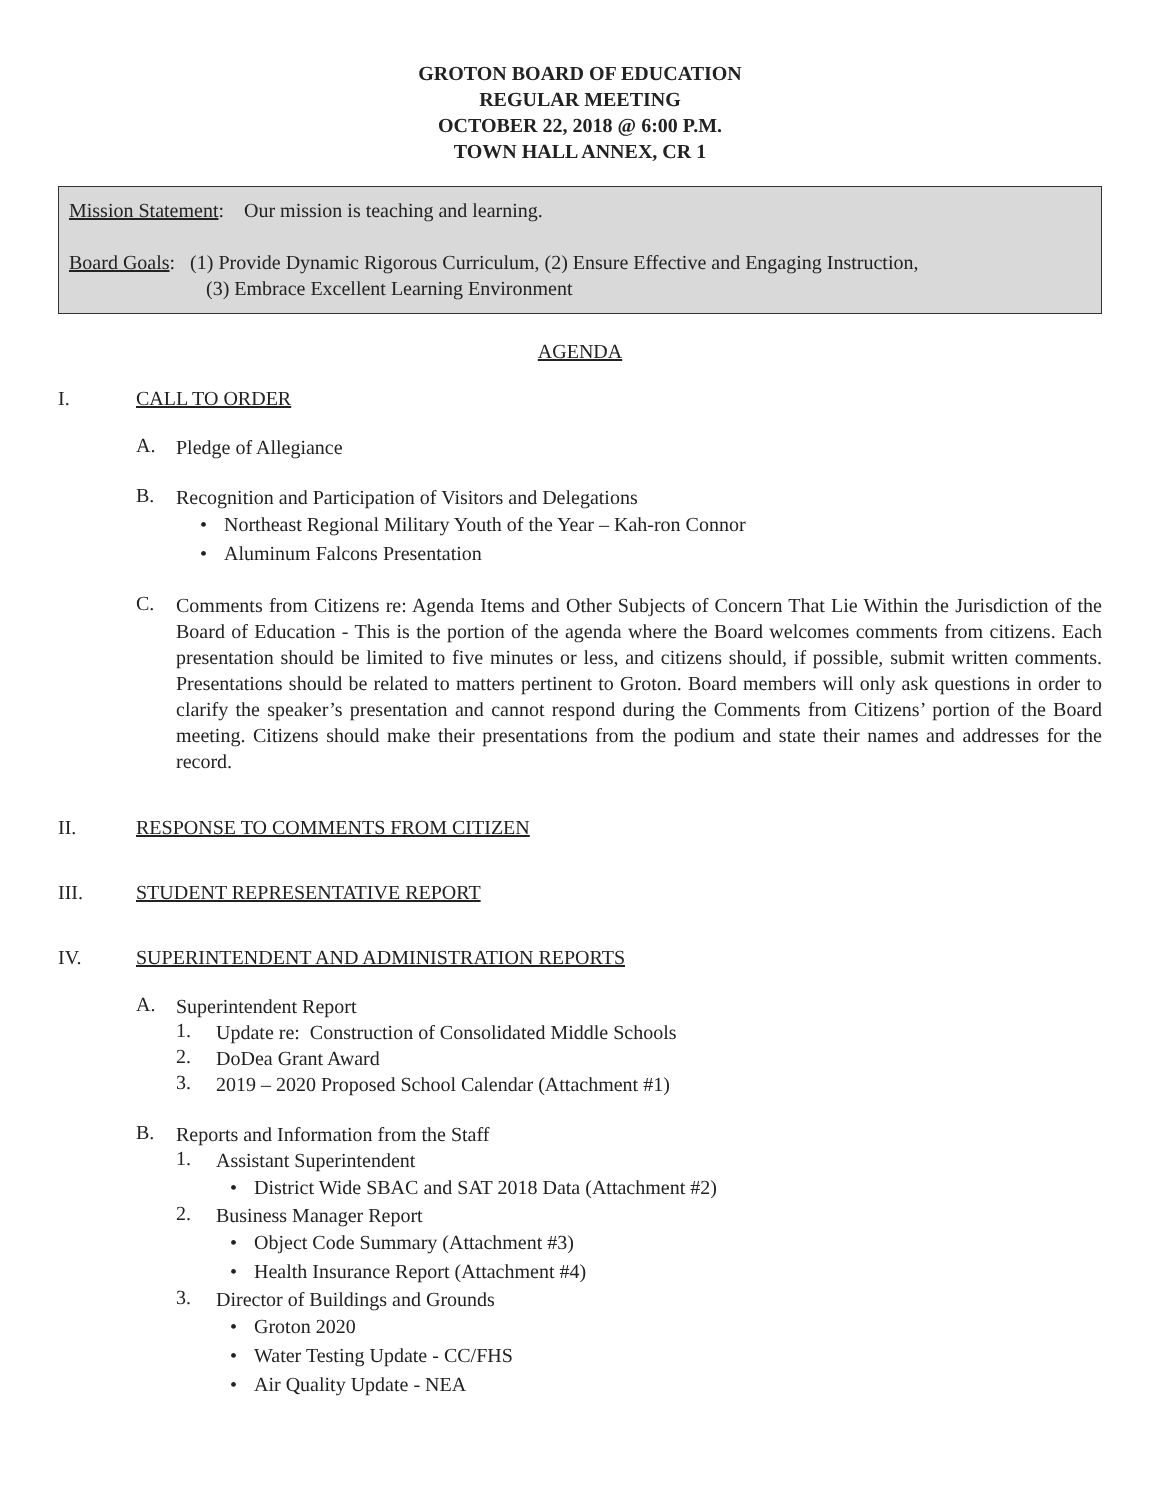GROTON BOARD OF EDUCATION
REGULAR MEETING
OCTOBER 22, 2018 @ 6:00 P.M.
TOWN HALL ANNEX, CR 1
Mission Statement: Our mission is teaching and learning.
Board Goals: (1) Provide Dynamic Rigorous Curriculum, (2) Ensure Effective and Engaging Instruction,
(3) Embrace Excellent Learning Environment
AGENDA
I. CALL TO ORDER
A.
Pledge of Allegiance
B.
Recognition and Participation of Visitors and Delegations
• Northeast Regional Military Youth of the Year – Kah-ron Connor
• Aluminum Falcons Presentation
C.
Comments from Citizens re: Agenda Items and Other Subjects of Concern That Lie Within the Jurisdiction of the Board of Education - This is the portion of the agenda where the Board welcomes comments from citizens. Each presentation should be limited to five minutes or less, and citizens should, if possible, submit written comments. Presentations should be related to matters pertinent to Groton. Board members will only ask questions in order to clarify the speaker’s presentation and cannot respond during the Comments from Citizens’ portion of the Board meeting. Citizens should make their presentations from the podium and state their names and addresses for the record.
II. RESPONSE TO COMMENTS FROM CITIZEN
III. STUDENT REPRESENTATIVE REPORT
IV. SUPERINTENDENT AND ADMINISTRATION REPORTS
A.
Superintendent Report
1.
Update re: Construction of Consolidated Middle Schools
2.
DoDea Grant Award
3.
2019 – 2020 Proposed School Calendar (Attachment #1)
B.
Reports and Information from the Staff
1.
Assistant Superintendent
• District Wide SBAC and SAT 2018 Data (Attachment #2)
2.
Business Manager Report
• Object Code Summary (Attachment #3)
• Health Insurance Report (Attachment #4)
3.
Director of Buildings and Grounds
• Groton 2020
• Water Testing Update - CC/FHS
• Air Quality Update - NEA